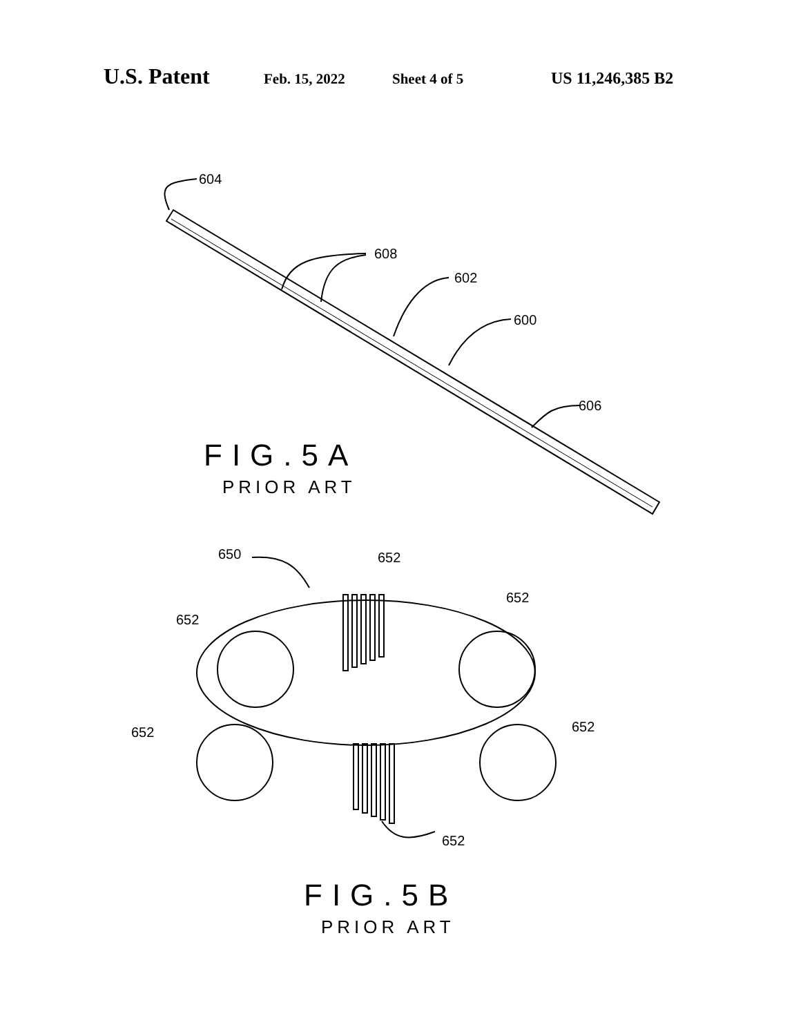U.S. Patent Feb. 15, 2022 Sheet 4 of 5 US 11,246,385 B2
604
608
602
600
606
FIG.5A
PRIOR ART
650
652
652
652
652
652
652
FIG.5B
PRIOR ART